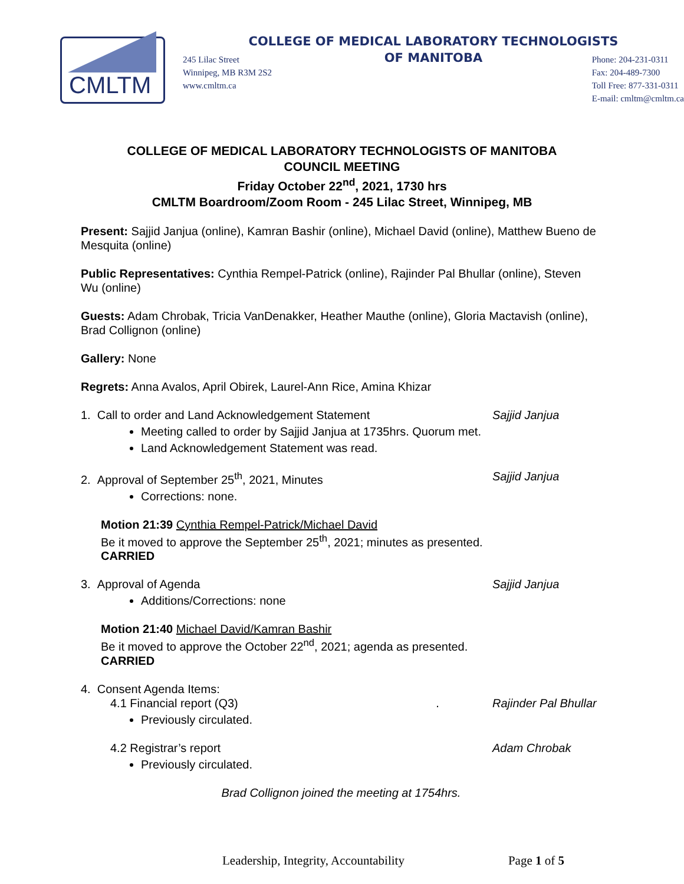CMLTM
COLLEGE OF MEDICAL LABORATORY TECHNOLOGISTS
OF MANITOBA
245 Lilac Street
Winnipeg, MB R3M 2S2
www.cmltm.ca
Phone: 204-231-0311
Fax: 204-489-7300
Toll Free: 877-331-0311
E-mail: cmltm@cmltm.ca
COLLEGE OF MEDICAL LABORATORY TECHNOLOGISTS OF MANITOBA
COUNCIL MEETING
Friday October 22<sup>nd</sup>, 2021, 1730 hrs
CMLTM Boardroom/Zoom Room - 245 Lilac Street, Winnipeg, MB
Present: Sajjid Janjua (online), Kamran Bashir (online), Michael David (online), Matthew Bueno de Mesquita (online)
Public Representatives: Cynthia Rempel-Patrick (online), Rajinder Pal Bhullar (online), Steven Wu (online)
Guests: Adam Chrobak, Tricia VanDenakker, Heather Mauthe (online), Gloria Mactavish (online), Brad Collignon (online)
Gallery: None
Regrets: Anna Avalos, April Obirek, Laurel-Ann Rice, Amina Khizar
1. Call to order and Land Acknowledgement Statement Sajjid Janjua
Meeting called to order by Sajjid Janjua at 1735hrs. Quorum met.
Land Acknowledgement Statement was read.
2. Approval of September 25<sup>th</sup>, 2021, Minutes Sajjid Janjua
Corrections: none.
Motion 21:39 Cynthia Rempel-Patrick/Michael David
Be it moved to approve the September 25<sup>th</sup>, 2021; minutes as presented.
CARRIED
3. Approval of Agenda Sajjid Janjua
Additions/Corrections: none
Motion 21:40 Michael David/Kamran Bashir
Be it moved to approve the October 22<sup>nd</sup>, 2021; agenda as presented.
CARRIED
4. Consent Agenda Items:
4.1 Financial report (Q3) . Rajinder Pal Bhullar
Previously circulated.
4.2 Registrar’s report Adam Chrobak
Previously circulated.
Brad Collignon joined the meeting at 1754hrs.
Leadership, Integrity, Accountability Page 1 of 5